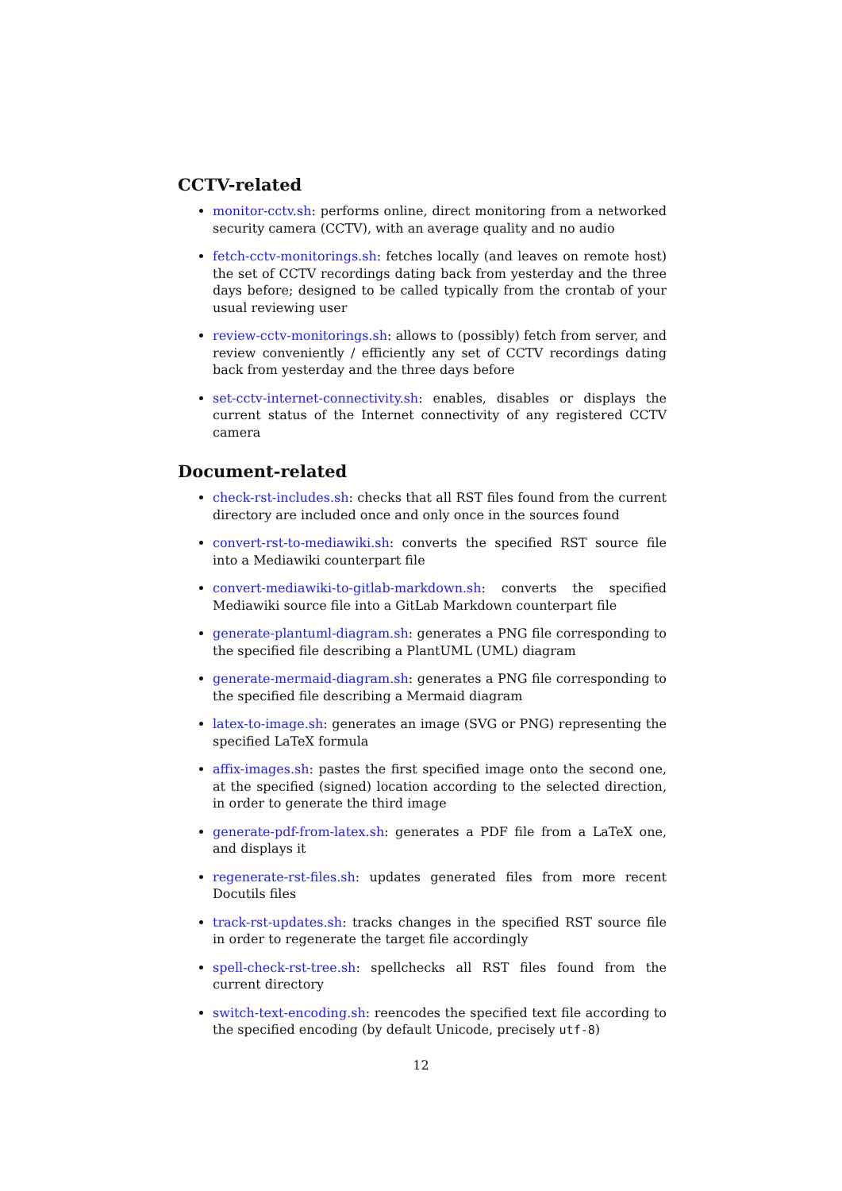CCTV-related
monitor-cctv.sh: performs online, direct monitoring from a networked security camera (CCTV), with an average quality and no audio
fetch-cctv-monitorings.sh: fetches locally (and leaves on remote host) the set of CCTV recordings dating back from yesterday and the three days before; designed to be called typically from the crontab of your usual reviewing user
review-cctv-monitorings.sh: allows to (possibly) fetch from server, and review conveniently / efficiently any set of CCTV recordings dating back from yesterday and the three days before
set-cctv-internet-connectivity.sh: enables, disables or displays the current status of the Internet connectivity of any registered CCTV camera
Document-related
check-rst-includes.sh: checks that all RST files found from the current directory are included once and only once in the sources found
convert-rst-to-mediawiki.sh: converts the specified RST source file into a Mediawiki counterpart file
convert-mediawiki-to-gitlab-markdown.sh: converts the specified Mediawiki source file into a GitLab Markdown counterpart file
generate-plantuml-diagram.sh: generates a PNG file corresponding to the specified file describing a PlantUML (UML) diagram
generate-mermaid-diagram.sh: generates a PNG file corresponding to the specified file describing a Mermaid diagram
latex-to-image.sh: generates an image (SVG or PNG) representing the specified LaTeX formula
affix-images.sh: pastes the first specified image onto the second one, at the specified (signed) location according to the selected direction, in order to generate the third image
generate-pdf-from-latex.sh: generates a PDF file from a LaTeX one, and displays it
regenerate-rst-files.sh: updates generated files from more recent Docutils files
track-rst-updates.sh: tracks changes in the specified RST source file in order to regenerate the target file accordingly
spell-check-rst-tree.sh: spellchecks all RST files found from the current directory
switch-text-encoding.sh: reencodes the specified text file according to the specified encoding (by default Unicode, precisely utf-8)
12